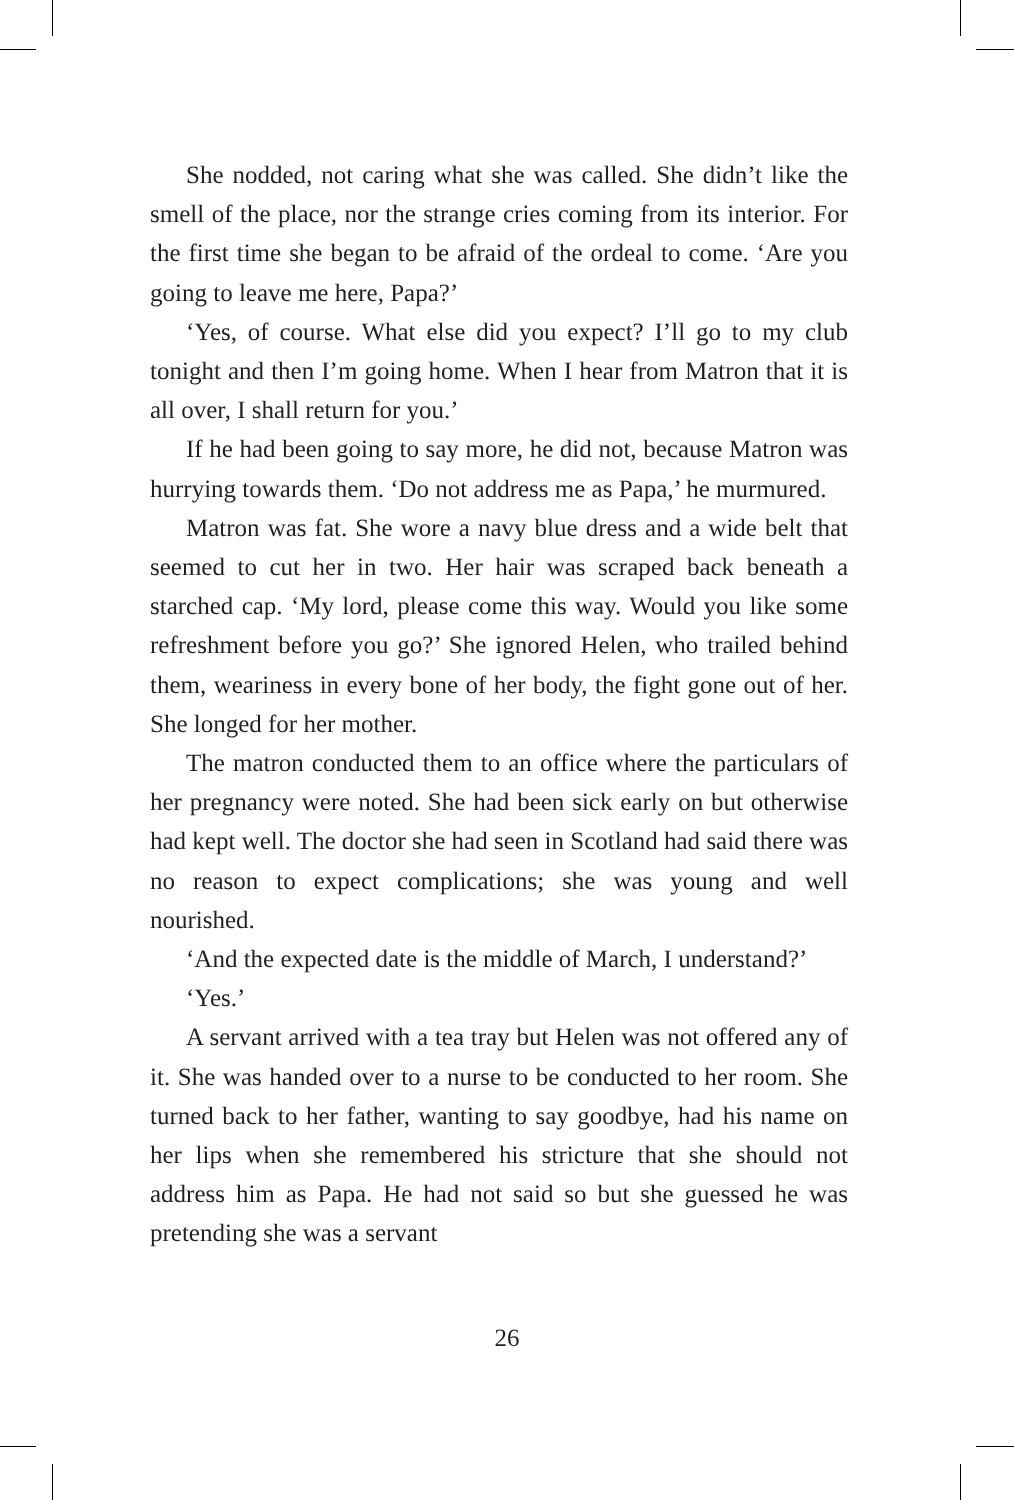She nodded, not caring what she was called. She didn’t like the smell of the place, nor the strange cries coming from its interior. For the first time she began to be afraid of the ordeal to come. ‘Are you going to leave me here, Papa?’
‘Yes, of course. What else did you expect? I’ll go to my club tonight and then I’m going home. When I hear from Matron that it is all over, I shall return for you.’
If he had been going to say more, he did not, because Matron was hurrying towards them. ‘Do not address me as Papa,’ he murmured.
Matron was fat. She wore a navy blue dress and a wide belt that seemed to cut her in two. Her hair was scraped back beneath a starched cap. ‘My lord, please come this way. Would you like some refreshment before you go?’ She ignored Helen, who trailed behind them, weariness in every bone of her body, the fight gone out of her. She longed for her mother.
The matron conducted them to an office where the particulars of her pregnancy were noted. She had been sick early on but otherwise had kept well. The doctor she had seen in Scotland had said there was no reason to expect complications; she was young and well nourished.
‘And the expected date is the middle of March, I understand?’
‘Yes.’
A servant arrived with a tea tray but Helen was not offered any of it. She was handed over to a nurse to be conducted to her room. She turned back to her father, wanting to say goodbye, had his name on her lips when she remembered his stricture that she should not address him as Papa. He had not said so but she guessed he was pretending she was a servant
26